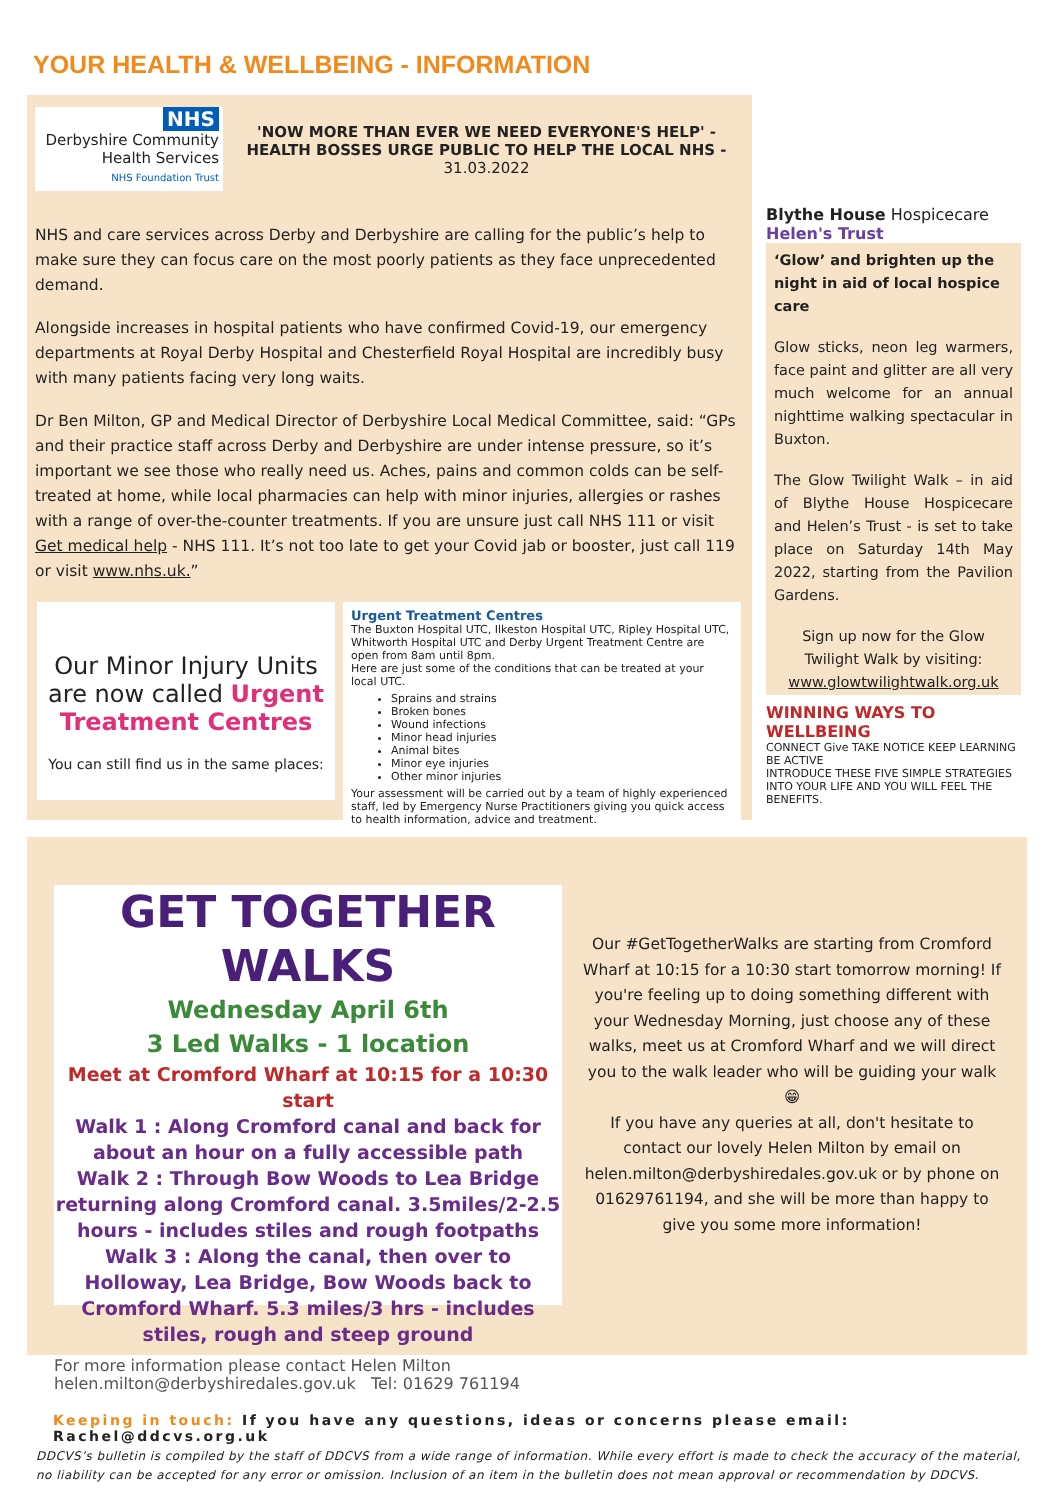YOUR HEALTH & WELLBEING - INFORMATION
NHS
Derbyshire Community
Health Services
NHS Foundation Trust
'NOW MORE THAN EVER WE NEED EVERYONE'S HELP' - HEALTH BOSSES URGE PUBLIC TO HELP THE LOCAL NHS - 31.03.2022
NHS and care services across Derby and Derbyshire are calling for the public’s help to make sure they can focus care on the most poorly patients as they face unprecedented demand.
Alongside increases in hospital patients who have confirmed Covid-19, our emergency departments at Royal Derby Hospital and Chesterfield Royal Hospital are incredibly busy with many patients facing very long waits.
Dr Ben Milton, GP and Medical Director of Derbyshire Local Medical Committee, said: “GPs and their practice staff across Derby and Derbyshire are under intense pressure, so it’s important we see those who really need us. Aches, pains and common colds can be self-treated at home, while local pharmacies can help with minor injuries, allergies or rashes with a range of over-the-counter treatments. If you are unsure just call NHS 111 or visit Get medical help - NHS 111. It’s not too late to get your Covid jab or booster, just call 119 or visit www.nhs.uk.”
Our Minor Injury Units are now called Urgent Treatment Centres
You can still find us in the same places:
Urgent Treatment Centres
The Buxton Hospital UTC, Ilkeston Hospital UTC, Ripley Hospital UTC, Whitworth Hospital UTC and Derby Urgent Treatment Centre are open from 8am until 8pm.
Here are just some of the conditions that can be treated at your local UTC.
Sprains and strains
Broken bones
Wound infections
Minor head injuries
Animal bites
Minor eye injuries
Other minor injuries
Your assessment will be carried out by a team of highly experienced staff, led by Emergency Nurse Practitioners giving you quick access to health information, advice and treatment.
Blythe House Hospicecare Helen's Trust
‘Glow’ and brighten up the night in aid of local hospice care
Glow sticks, neon leg warmers, face paint and glitter are all very much welcome for an annual nighttime walking spectacular in Buxton.
The Glow Twilight Walk – in aid of Blythe House Hospicecare and Helen’s Trust - is set to take place on Saturday 14th May 2022, starting from the Pavilion Gardens.
Sign up now for the Glow Twilight Walk by visiting: www.glowtwilightwalk.org.uk
WINNING WAYS TO WELLBEING
CONNECT Give TAKE NOTICE KEEP LEARNING BE ACTIVE
INTRODUCE THESE FIVE SIMPLE STRATEGIES INTO YOUR LIFE AND YOU WILL FEEL THE BENEFITS.
GET TOGETHER WALKS
Wednesday April 6th
3 Led Walks - 1 location
Meet at Cromford Wharf at 10:15 for a 10:30 start
Walk 1 : Along Cromford canal and back for about an hour on a fully accessible path
Walk 2 : Through Bow Woods to Lea Bridge returning along Cromford canal. 3.5miles/2-2.5 hours - includes stiles and rough footpaths
Walk 3 : Along the canal, then over to Holloway, Lea Bridge, Bow Woods back to Cromford Wharf. 5.3 miles/3 hrs - includes stiles, rough and steep ground
For more information please contact Helen Milton
helen.milton@derbyshiredales.gov.uk Tel: 01629 761194
Our #GetTogetherWalks are starting from Cromford Wharf at 10:15 for a 10:30 start tomorrow morning! If you're feeling up to doing something different with your Wednesday Morning, just choose any of these walks, meet us at Cromford Wharf and we will direct you to the walk leader who will be guiding your walk 😁
If you have any queries at all, don't hesitate to contact our lovely Helen Milton by email on helen.milton@derbyshiredales.gov.uk or by phone on 01629761194, and she will be more than happy to give you some more information!
Keeping in touch: If you have any questions, ideas or concerns please email: Rachel@ddcvs.org.uk
DDCVS’s bulletin is compiled by the staff of DDCVS from a wide range of information. While every effort is made to check the accuracy of the material, no liability can be accepted for any error or omission. Inclusion of an item in the bulletin does not mean approval or recommendation by DDCVS.